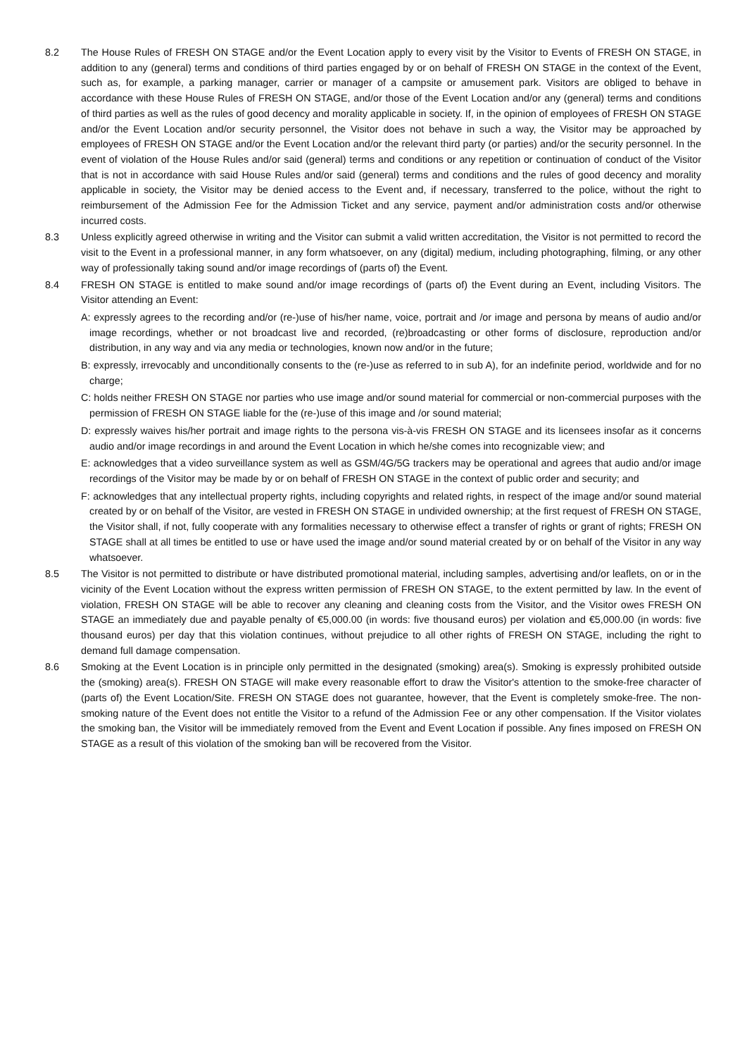8.2 The House Rules of FRESH ON STAGE and/or the Event Location apply to every visit by the Visitor to Events of FRESH ON STAGE, in addition to any (general) terms and conditions of third parties engaged by or on behalf of FRESH ON STAGE in the context of the Event, such as, for example, a parking manager, carrier or manager of a campsite or amusement park. Visitors are obliged to behave in accordance with these House Rules of FRESH ON STAGE, and/or those of the Event Location and/or any (general) terms and conditions of third parties as well as the rules of good decency and morality applicable in society. If, in the opinion of employees of FRESH ON STAGE and/or the Event Location and/or security personnel, the Visitor does not behave in such a way, the Visitor may be approached by employees of FRESH ON STAGE and/or the Event Location and/or the relevant third party (or parties) and/or the security personnel. In the event of violation of the House Rules and/or said (general) terms and conditions or any repetition or continuation of conduct of the Visitor that is not in accordance with said House Rules and/or said (general) terms and conditions and the rules of good decency and morality applicable in society, the Visitor may be denied access to the Event and, if necessary, transferred to the police, without the right to reimbursement of the Admission Fee for the Admission Ticket and any service, payment and/or administration costs and/or otherwise incurred costs.
8.3 Unless explicitly agreed otherwise in writing and the Visitor can submit a valid written accreditation, the Visitor is not permitted to record the visit to the Event in a professional manner, in any form whatsoever, on any (digital) medium, including photographing, filming, or any other way of professionally taking sound and/or image recordings of (parts of) the Event.
8.4 FRESH ON STAGE is entitled to make sound and/or image recordings of (parts of) the Event during an Event, including Visitors. The Visitor attending an Event:
A: expressly agrees to the recording and/or (re-)use of his/her name, voice, portrait and /or image and persona by means of audio and/or image recordings, whether or not broadcast live and recorded, (re)broadcasting or other forms of disclosure, reproduction and/or distribution, in any way and via any media or technologies, known now and/or in the future;
B: expressly, irrevocably and unconditionally consents to the (re-)use as referred to in sub A), for an indefinite period, worldwide and for no charge;
C: holds neither FRESH ON STAGE nor parties who use image and/or sound material for commercial or non-commercial purposes with the permission of FRESH ON STAGE liable for the (re-)use of this image and /or sound material;
D: expressly waives his/her portrait and image rights to the persona vis-à-vis FRESH ON STAGE and its licensees insofar as it concerns audio and/or image recordings in and around the Event Location in which he/she comes into recognizable view; and
E: acknowledges that a video surveillance system as well as GSM/4G/5G trackers may be operational and agrees that audio and/or image recordings of the Visitor may be made by or on behalf of FRESH ON STAGE in the context of public order and security; and
F: acknowledges that any intellectual property rights, including copyrights and related rights, in respect of the image and/or sound material created by or on behalf of the Visitor, are vested in FRESH ON STAGE in undivided ownership; at the first request of FRESH ON STAGE, the Visitor shall, if not, fully cooperate with any formalities necessary to otherwise effect a transfer of rights or grant of rights; FRESH ON STAGE shall at all times be entitled to use or have used the image and/or sound material created by or on behalf of the Visitor in any way whatsoever.
8.5 The Visitor is not permitted to distribute or have distributed promotional material, including samples, advertising and/or leaflets, on or in the vicinity of the Event Location without the express written permission of FRESH ON STAGE, to the extent permitted by law. In the event of violation, FRESH ON STAGE will be able to recover any cleaning and cleaning costs from the Visitor, and the Visitor owes FRESH ON STAGE an immediately due and payable penalty of €5,000.00 (in words: five thousand euros) per violation and €5,000.00 (in words: five thousand euros) per day that this violation continues, without prejudice to all other rights of FRESH ON STAGE, including the right to demand full damage compensation.
8.6 Smoking at the Event Location is in principle only permitted in the designated (smoking) area(s). Smoking is expressly prohibited outside the (smoking) area(s). FRESH ON STAGE will make every reasonable effort to draw the Visitor's attention to the smoke-free character of (parts of) the Event Location/Site. FRESH ON STAGE does not guarantee, however, that the Event is completely smoke-free. The non-smoking nature of the Event does not entitle the Visitor to a refund of the Admission Fee or any other compensation. If the Visitor violates the smoking ban, the Visitor will be immediately removed from the Event and Event Location if possible. Any fines imposed on FRESH ON STAGE as a result of this violation of the smoking ban will be recovered from the Visitor.